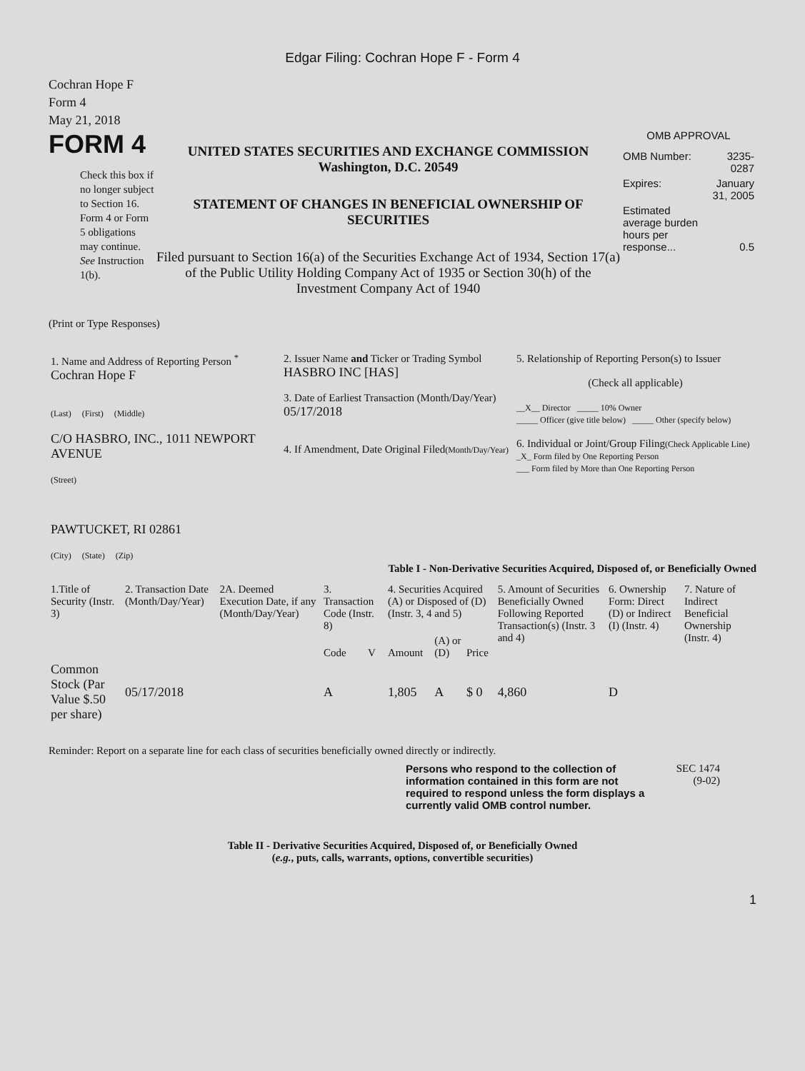Edgar Filing: Cochran Hope F - Form 4
Cochran Hope F
Form 4
May 21, 2018
FORM 4
Check this box if no longer subject to Section 16. Form 4 or Form 5 obligations may continue. See Instruction 1(b).
UNITED STATES SECURITIES AND EXCHANGE COMMISSION
Washington, D.C. 20549
STATEMENT OF CHANGES IN BENEFICIAL OWNERSHIP OF SECURITIES
Filed pursuant to Section 16(a) of the Securities Exchange Act of 1934, Section 17(a) of the Public Utility Holding Company Act of 1935 or Section 30(h) of the Investment Company Act of 1940
OMB APPROVAL
| OMB Number: | 3235-0287 |
| Expires: | January 31, 2005 |
| Estimated average burden hours per response... | 0.5 |
(Print or Type Responses)
| 1. Name and Address of Reporting Person <sup>*</sup> Cochran Hope F (Last) (First) (Middle) C/O HASBRO, INC., 1011 NEWPORT AVENUE (Street) PAWTUCKET, RI 02861 (City) (State) (Zip) | 2. Issuer Name and Ticker or Trading Symbol HASBRO INC [HAS] 3. Date of Earliest Transaction (Month/Day/Year) 05/17/2018 4. If Amendment, Date Original Filed (Month/Day/Year) | 5. Relationship of Reporting Person(s) to Issuer (Check all applicable) __X__ Director _____ 10% Owner _____ Officer (give title below) _____ Other (specify below) 6. Individual or Joint/Group Filing (Check Applicable Line) _X_ Form filed by One Reporting Person ___ Form filed by More than One Reporting Person |
Table I - Non-Derivative Securities Acquired, Disposed of, or Beneficially Owned
| 1.Title of Security (Instr. 3) | 2. Transaction Date (Month/Day/Year) | 2A. Deemed Execution Date, if any (Month/Day/Year) | 3. Transaction Code (Instr. 8) | | 4. Securities Acquired (A) or Disposed of (D) (Instr. 3, 4 and 5) | | | 5. Amount of Securities Beneficially Owned Following Reported Transaction(s) (Instr. 3 and 4) | 6. Ownership Form: Direct (D) or Indirect (I) (Instr. 4) | 7. Nature of Indirect Beneficial Ownership (Instr. 4) |
| --- | --- | --- | --- | --- | --- | --- | --- | --- | --- | --- |
| | | | Code | V | Amount | (A) or (D) | Price | | | |
| Common Stock (Par Value $.50 per share) | 05/17/2018 | | A | | 1,805 | A | $ 0 | 4,860 | D | |
Reminder: Report on a separate line for each class of securities beneficially owned directly or indirectly.
Persons who respond to the collection of information contained in this form are not required to respond unless the form displays a currently valid OMB control number.
SEC 1474
(9-02)
Table II - Derivative Securities Acquired, Disposed of, or Beneficially Owned
(e.g., puts, calls, warrants, options, convertible securities)
1